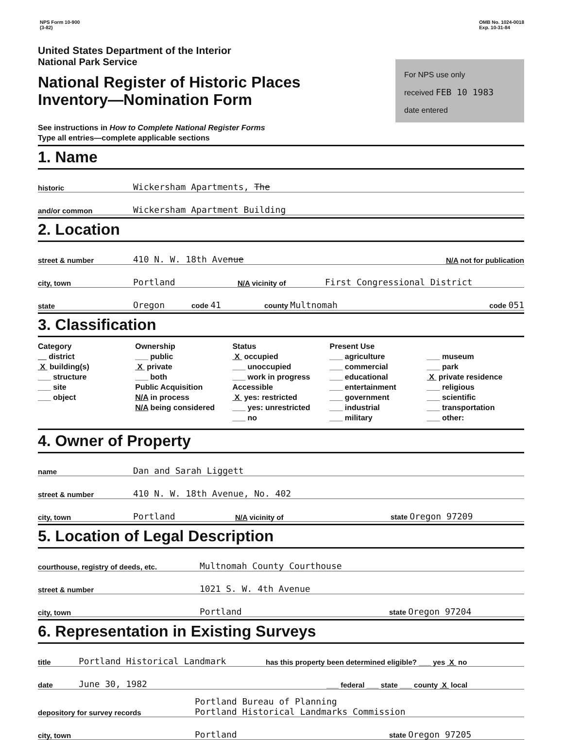NPS Form 10-900
(3-82)
OMB No. 1024-0018
Exp. 10-31-84
United States Department of the Interior
National Park Service
National Register of Historic Places
Inventory—Nomination Form
For NPS use only
received FEB 10 1983
date entered
See instructions in How to Complete National Register Forms
Type all entries—complete applicable sections
1. Name
historic Wickersham Apartments, The
and/or common Wickersham Apartment Building
2. Location
street & number 410 N. W. 18th Avenue N/A not for publication
city, town Portland N/A vicinity of First Congressional District
state Oregon code 41 county Multnomah code 051
3. Classification
Category
district
X building(s)
___ structure
___ site
___ object
Ownership
___ public
X private
___ both
Public Acquisition
N/A in process
N/A being considered
Status
X occupied
___ unoccupied
___ work in progress
Accessible
X yes: restricted
___ yes: unrestricted
___ no
Present Use
___ agriculture
___ commercial
___ educational
___ entertainment
___ government
___ industrial
___ military
___ museum
___ park
X private residence
___ religious
___ scientific
___ transportation
___ other:
4. Owner of Property
name Dan and Sarah Liggett
street & number 410 N. W. 18th Avenue, No. 402
city, town Portland N/A vicinity of state Oregon 97209
5. Location of Legal Description
courthouse, registry of deeds, etc. Multnomah County Courthouse
street & number 1021 S. W. 4th Avenue
city, town Portland state Oregon 97204
6. Representation in Existing Surveys
title Portland Historical Landmark has this property been determined eligible? ___ yes X no
date June 30, 1982 ___ federal ___ state ___ county X local
depository for survey records Portland Bureau of Planning
Portland Historical Landmarks Commission
city, town Portland state Oregon 97205